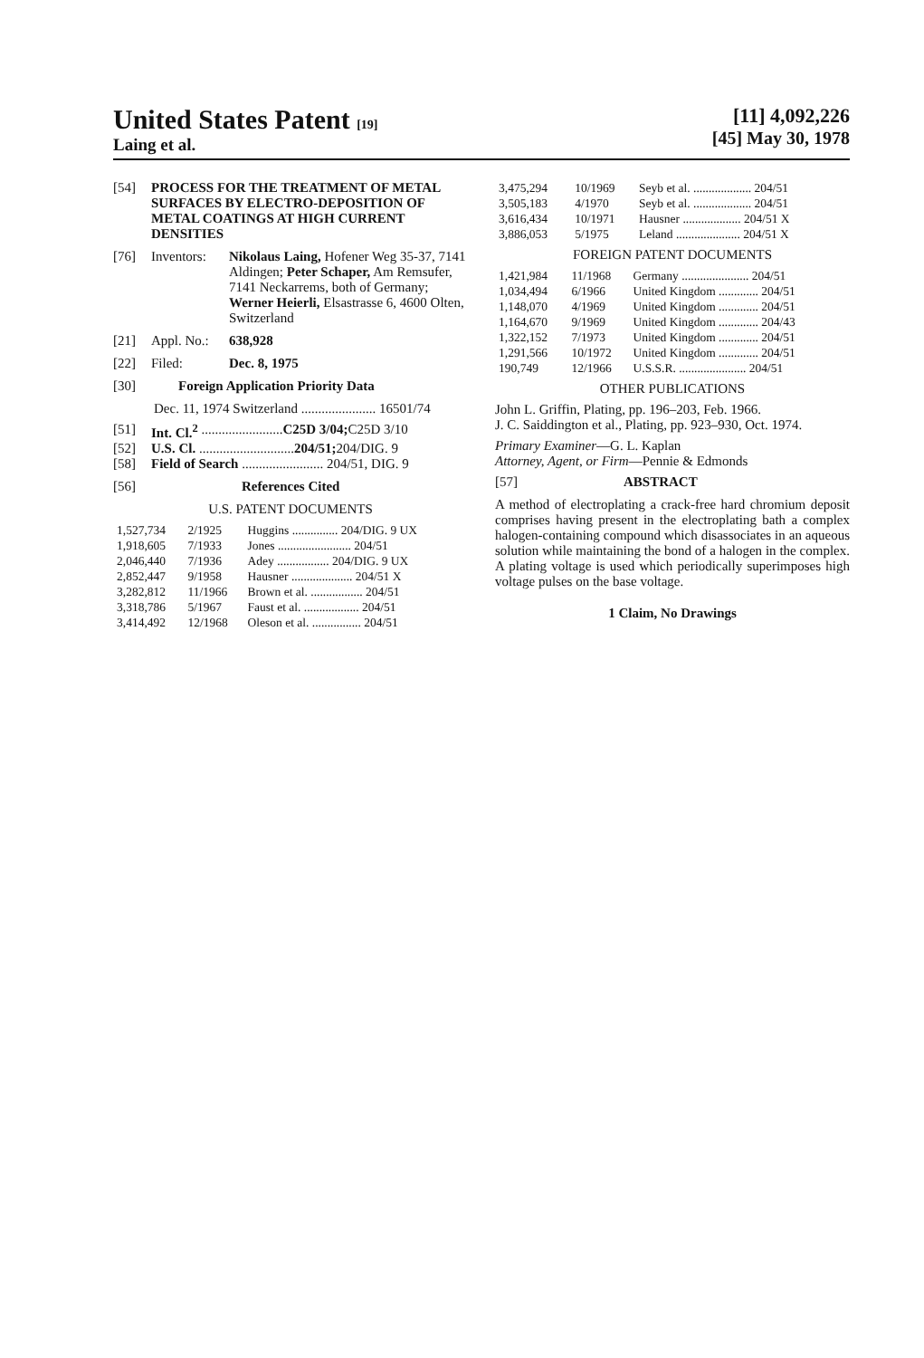United States Patent [19]
Laing et al.
[11] 4,092,226
[45] May 30, 1978
[54] PROCESS FOR THE TREATMENT OF METAL SURFACES BY ELECTRO-DEPOSITION OF METAL COATINGS AT HIGH CURRENT DENSITIES
[76] Inventors: Nikolaus Laing, Hofener Weg 35-37, 7141 Aldingen; Peter Schaper, Am Remsufer, 7141 Neckarrems, both of Germany; Werner Heierli, Elsastrasse 6, 4600 Olten, Switzerland
[21] Appl. No.: 638,928
[22] Filed: Dec. 8, 1975
[30] Foreign Application Priority Data
Dec. 11, 1974 Switzerland ...................... 16501/74
[51] Int. Cl.<sup>2</sup> ........................ C25D 3/04; C25D 3/10
[52] U.S. Cl. ............................ 204/51; 204/DIG. 9
[58] Field of Search ........................ 204/51, DIG. 9
[56] References Cited
U.S. PATENT DOCUMENTS
| 1,527,734 | 2/1925 | Huggins ............... 204/DIG. 9 UX |
| 1,918,605 | 7/1933 | Jones ........................ 204/51 |
| 2,046,440 | 7/1936 | Adey ................. 204/DIG. 9 UX |
| 2,852,447 | 9/1958 | Hausner .................... 204/51 X |
| 3,282,812 | 11/1966 | Brown et al. ................. 204/51 |
| 3,318,786 | 5/1967 | Faust et al. .................. 204/51 |
| 3,414,492 | 12/1968 | Oleson et al. ................ 204/51 |
| 3,475,294 | 10/1969 | Seyb et al. ................... 204/51 |
| 3,505,183 | 4/1970 | Seyb et al. ................... 204/51 |
| 3,616,434 | 10/1971 | Hausner ................... 204/51 X |
| 3,886,053 | 5/1975 | Leland ..................... 204/51 X |
FOREIGN PATENT DOCUMENTS
| 1,421,984 | 11/1968 | Germany ...................... 204/51 |
| 1,034,494 | 6/1966 | United Kingdom ............. 204/51 |
| 1,148,070 | 4/1969 | United Kingdom ............. 204/51 |
| 1,164,670 | 9/1969 | United Kingdom ............. 204/43 |
| 1,322,152 | 7/1973 | United Kingdom ............. 204/51 |
| 1,291,566 | 10/1972 | United Kingdom ............. 204/51 |
| 190,749 | 12/1966 | U.S.S.R. ...................... 204/51 |
OTHER PUBLICATIONS
John L. Griffin, Plating, pp. 196–203, Feb. 1966.
J. C. Saiddington et al., Plating, pp. 923–930, Oct. 1974.
Primary Examiner—G. L. Kaplan
Attorney, Agent, or Firm—Pennie & Edmonds
[57] ABSTRACT
A method of electroplating a crack-free hard chromium deposit comprises having present in the electroplating bath a complex halogen-containing compound which disassociates in an aqueous solution while maintaining the bond of a halogen in the complex. A plating voltage is used which periodically superimposes high voltage pulses on the base voltage.
1 Claim, No Drawings